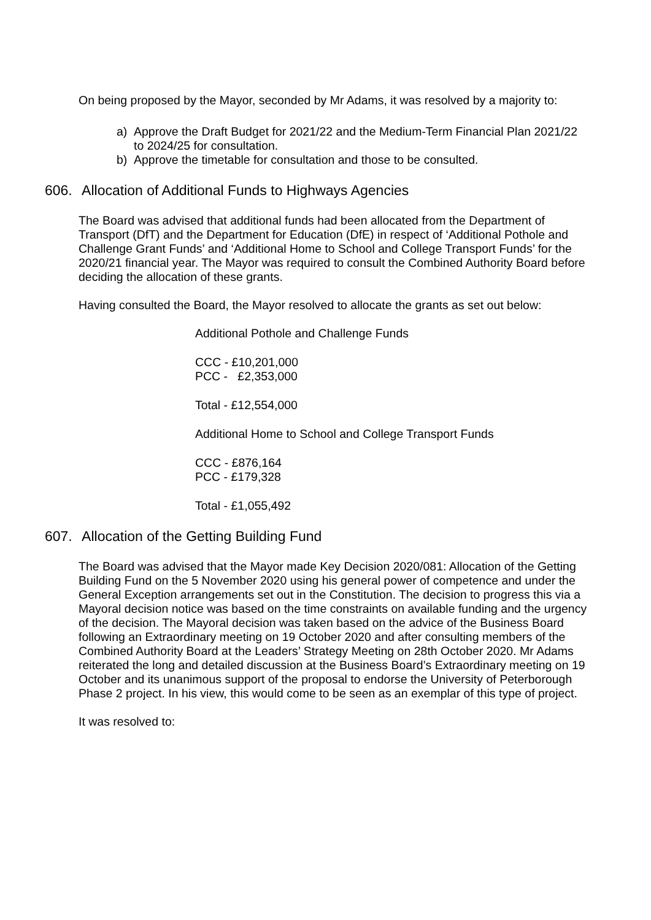On being proposed by the Mayor, seconded by Mr Adams, it was resolved by a majority to:
a) Approve the Draft Budget for 2021/22 and the Medium-Term Financial Plan 2021/22 to 2024/25 for consultation.
b) Approve the timetable for consultation and those to be consulted.
606. Allocation of Additional Funds to Highways Agencies
The Board was advised that additional funds had been allocated from the Department of Transport (DfT) and the Department for Education (DfE) in respect of ‘Additional Pothole and Challenge Grant Funds’ and ‘Additional Home to School and College Transport Funds’ for the 2020/21 financial year. The Mayor was required to consult the Combined Authority Board before deciding the allocation of these grants.
Having consulted the Board, the Mayor resolved to allocate the grants as set out below:
Additional Pothole and Challenge Funds
CCC - £10,201,000
PCC - £2,353,000
Total - £12,554,000
Additional Home to School and College Transport Funds
CCC - £876,164
PCC - £179,328
Total - £1,055,492
607. Allocation of the Getting Building Fund
The Board was advised that the Mayor made Key Decision 2020/081: Allocation of the Getting Building Fund on the 5 November 2020 using his general power of competence and under the General Exception arrangements set out in the Constitution. The decision to progress this via a Mayoral decision notice was based on the time constraints on available funding and the urgency of the decision. The Mayoral decision was taken based on the advice of the Business Board following an Extraordinary meeting on 19 October 2020 and after consulting members of the Combined Authority Board at the Leaders’ Strategy Meeting on 28th October 2020. Mr Adams reiterated the long and detailed discussion at the Business Board’s Extraordinary meeting on 19 October and its unanimous support of the proposal to endorse the University of Peterborough Phase 2 project. In his view, this would come to be seen as an exemplar of this type of project.
It was resolved to: